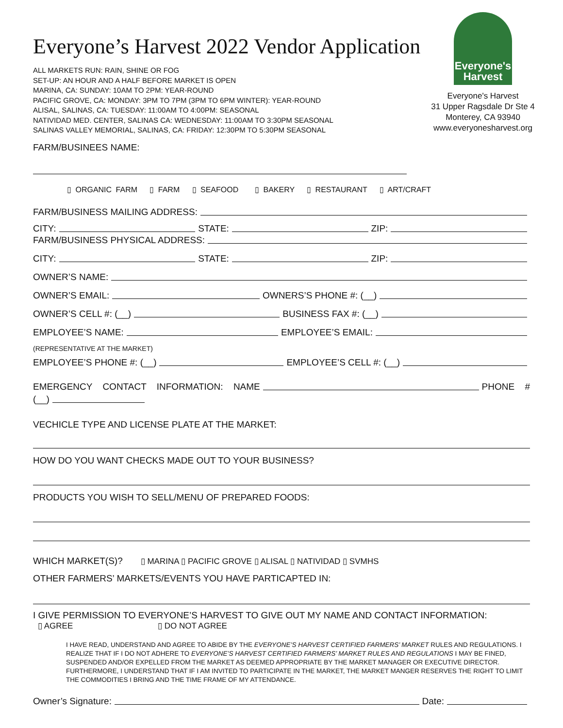Everyone's Harvest
Everyone's Harvest
31 Upper Ragsdale Dr Ste 4
Monterey, CA 93940
www.everyonesharvest.org
Everyone’s Harvest 2022 Vendor Application
ALL MARKETS RUN: RAIN, SHINE OR FOG
SET-UP: AN HOUR AND A HALF BEFORE MARKET IS OPEN
MARINA, CA: SUNDAY: 10AM TO 2PM: YEAR-ROUND
PACIFIC GROVE, CA: MONDAY: 3PM TO 7PM (3PM TO 6PM WINTER): YEAR-ROUND
ALISAL, SALINAS, CA: TUESDAY: 11:00AM TO 4:00PM: SEASONAL
NATIVIDAD MED. CENTER, SALINAS CA: WEDNESDAY: 11:00AM TO 3:30PM SEASONAL
SALINAS VALLEY MEMORIAL, SALINAS, CA: FRIDAY: 12:30PM TO 5:30PM SEASONAL
FARM/BUSINEES NAME:
▯ ORGANIC FARM ▯ FARM ▯ SEAFOOD ▯ BAKERY ▯ RESTAURANT ▯ ART/CRAFT
FARM/BUSINESS MAILING ADDRESS:
CITY: STATE: ZIP:
FARM/BUSINESS PHYSICAL ADDRESS:
CITY: STATE: ZIP:
OWNER’S NAME:
OWNER’S EMAIL: OWNERS’S PHONE #: (__)
OWNER’S CELL #: (__) BUSINESS FAX #: (__)
EMPLOYEE’S NAME: EMPLOYEE’S EMAIL:
(REPRESENTATIVE AT THE MARKET)
EMPLOYEE’S PHONE #: (__) EMPLOYEE’S CELL #: (__)
EMERGENCY CONTACT INFORMATION: NAME PHONE #
(__)
VECHICLE TYPE AND LICENSE PLATE AT THE MARKET:
HOW DO YOU WANT CHECKS MADE OUT TO YOUR BUSINESS?
PRODUCTS YOU WISH TO SELL/MENU OF PREPARED FOODS:
WHICH MARKET(S)? ▯ MARINA ▯ PACIFIC GROVE ▯ ALISAL ▯ NATIVIDAD ▯ SVMHS
OTHER FARMERS’ MARKETS/EVENTS YOU HAVE PARTICAPTED IN:
I GIVE PERMISSION TO EVERYONE’S HARVEST TO GIVE OUT MY NAME AND CONTACT INFORMATION:
▯ AGREE ▯ DO NOT AGREE
I HAVE READ, UNDERSTAND AND AGREE TO ABIDE BY THE EVERYONE’S HARVEST CERTIFIED FARMERS’ MARKET RULES AND REGULATIONS. I REALIZE THAT IF I DO NOT ADHERE TO EVERYONE’S HARVEST CERTIFIED FARMERS’ MARKET RULES AND REGULATIONS I MAY BE FINED, SUSPENDED AND/OR EXPELLED FROM THE MARKET AS DEEMED APPROPRIATE BY THE MARKET MANAGER OR EXECUTIVE DIRECTOR. FURTHERMORE, I UNDERSTAND THAT IF I AM INVITED TO PARTICIPATE IN THE MARKET, THE MARKET MANGER RESERVES THE RIGHT TO LIMIT THE COMMODITIES I BRING AND THE TIME FRAME OF MY ATTENDANCE.
Owner’s Signature: Date: